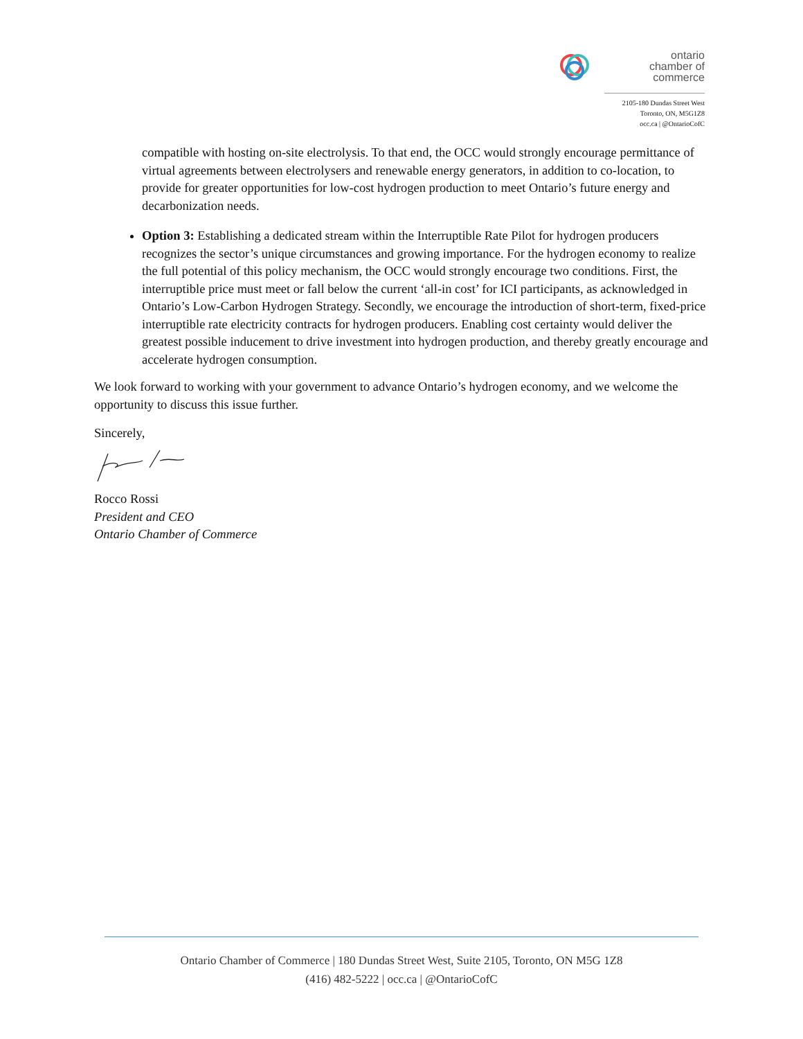ontario
chamber of
commerce
2105-180 Dundas Street West
Toronto, ON, M5G1Z8
occ.ca | @OntarioCofC
compatible with hosting on-site electrolysis. To that end, the OCC would strongly encourage permittance of virtual agreements between electrolysers and renewable energy generators, in addition to co-location, to provide for greater opportunities for low-cost hydrogen production to meet Ontario’s future energy and decarbonization needs.
Option 3: Establishing a dedicated stream within the Interruptible Rate Pilot for hydrogen producers recognizes the sector’s unique circumstances and growing importance. For the hydrogen economy to realize the full potential of this policy mechanism, the OCC would strongly encourage two conditions. First, the interruptible price must meet or fall below the current ‘all-in cost’ for ICI participants, as acknowledged in Ontario’s Low-Carbon Hydrogen Strategy. Secondly, we encourage the introduction of short-term, fixed-price interruptible rate electricity contracts for hydrogen producers. Enabling cost certainty would deliver the greatest possible inducement to drive investment into hydrogen production, and thereby greatly encourage and accelerate hydrogen consumption.
We look forward to working with your government to advance Ontario’s hydrogen economy, and we welcome the opportunity to discuss this issue further.
Sincerely,
Rocco Rossi
President and CEO
Ontario Chamber of Commerce
Ontario Chamber of Commerce | 180 Dundas Street West, Suite 2105, Toronto, ON M5G 1Z8
(416) 482-5222 | occ.ca | @OntarioCofC